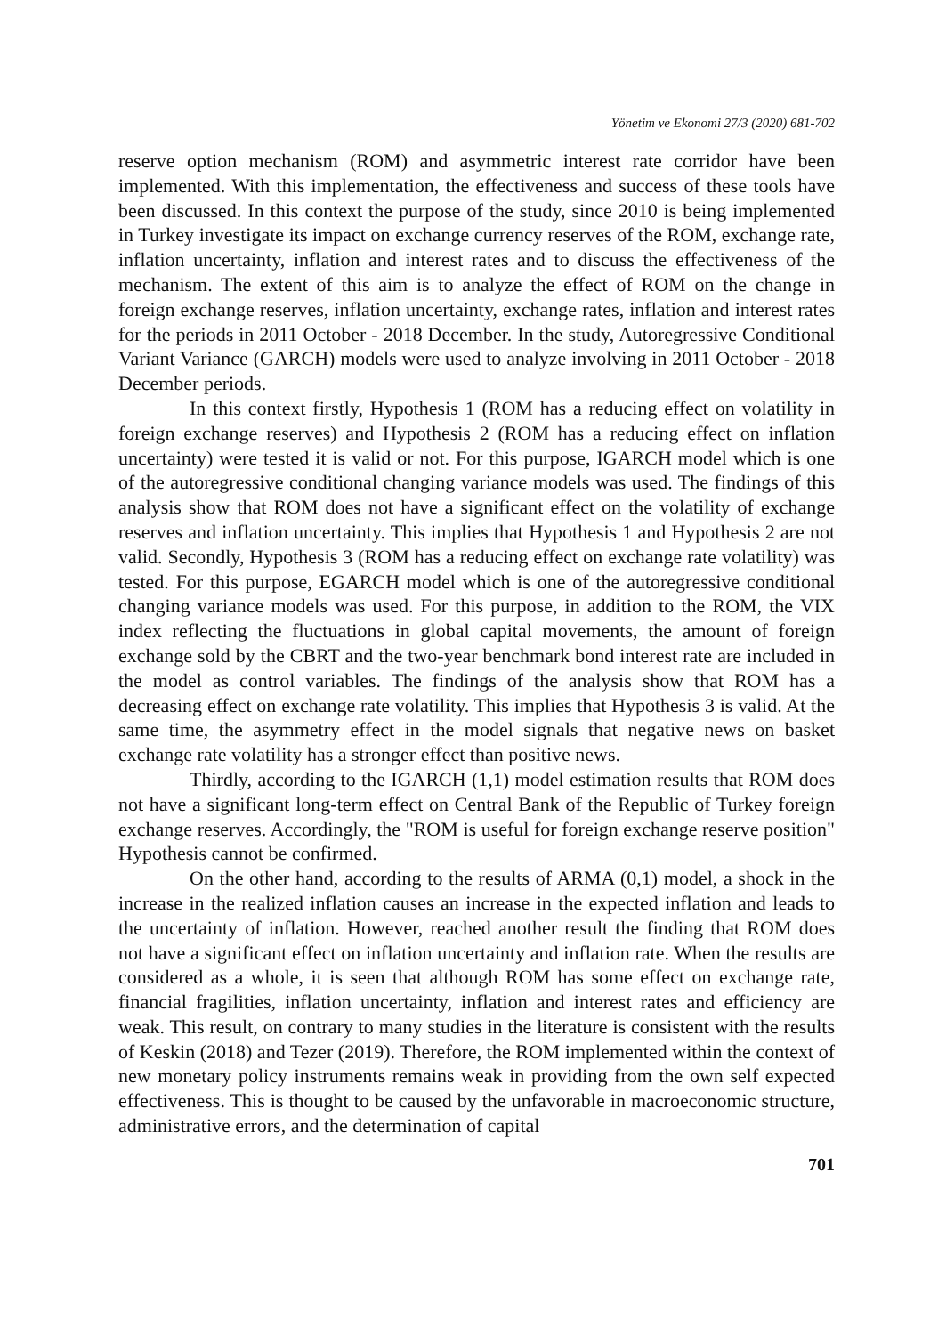Yönetim ve Ekonomi 27/3 (2020) 681-702
reserve option mechanism (ROM) and asymmetric interest rate corridor have been implemented. With this implementation, the effectiveness and success of these tools have been discussed. In this context the purpose of the study, since 2010 is being implemented in Turkey investigate its impact on exchange currency reserves of the ROM, exchange rate, inflation uncertainty, inflation and interest rates and to discuss the effectiveness of the mechanism. The extent of this aim is to analyze the effect of ROM on the change in foreign exchange reserves, inflation uncertainty, exchange rates, inflation and interest rates for the periods in 2011 October - 2018 December. In the study, Autoregressive Conditional Variant Variance (GARCH) models were used to analyze involving in 2011 October - 2018 December periods.
In this context firstly, Hypothesis 1 (ROM has a reducing effect on volatility in foreign exchange reserves) and Hypothesis 2 (ROM has a reducing effect on inflation uncertainty) were tested it is valid or not. For this purpose, IGARCH model which is one of the autoregressive conditional changing variance models was used. The findings of this analysis show that ROM does not have a significant effect on the volatility of exchange reserves and inflation uncertainty. This implies that Hypothesis 1 and Hypothesis 2 are not valid. Secondly, Hypothesis 3 (ROM has a reducing effect on exchange rate volatility) was tested. For this purpose, EGARCH model which is one of the autoregressive conditional changing variance models was used. For this purpose, in addition to the ROM, the VIX index reflecting the fluctuations in global capital movements, the amount of foreign exchange sold by the CBRT and the two-year benchmark bond interest rate are included in the model as control variables. The findings of the analysis show that ROM has a decreasing effect on exchange rate volatility. This implies that Hypothesis 3 is valid. At the same time, the asymmetry effect in the model signals that negative news on basket exchange rate volatility has a stronger effect than positive news.
Thirdly, according to the IGARCH (1,1) model estimation results that ROM does not have a significant long-term effect on Central Bank of the Republic of Turkey foreign exchange reserves. Accordingly, the "ROM is useful for foreign exchange reserve position" Hypothesis cannot be confirmed.
On the other hand, according to the results of ARMA (0,1) model, a shock in the increase in the realized inflation causes an increase in the expected inflation and leads to the uncertainty of inflation. However, reached another result the finding that ROM does not have a significant effect on inflation uncertainty and inflation rate. When the results are considered as a whole, it is seen that although ROM has some effect on exchange rate, financial fragilities, inflation uncertainty, inflation and interest rates and efficiency are weak. This result, on contrary to many studies in the literature is consistent with the results of Keskin (2018) and Tezer (2019). Therefore, the ROM implemented within the context of new monetary policy instruments remains weak in providing from the own self expected effectiveness. This is thought to be caused by the unfavorable in macroeconomic structure, administrative errors, and the determination of capital
701